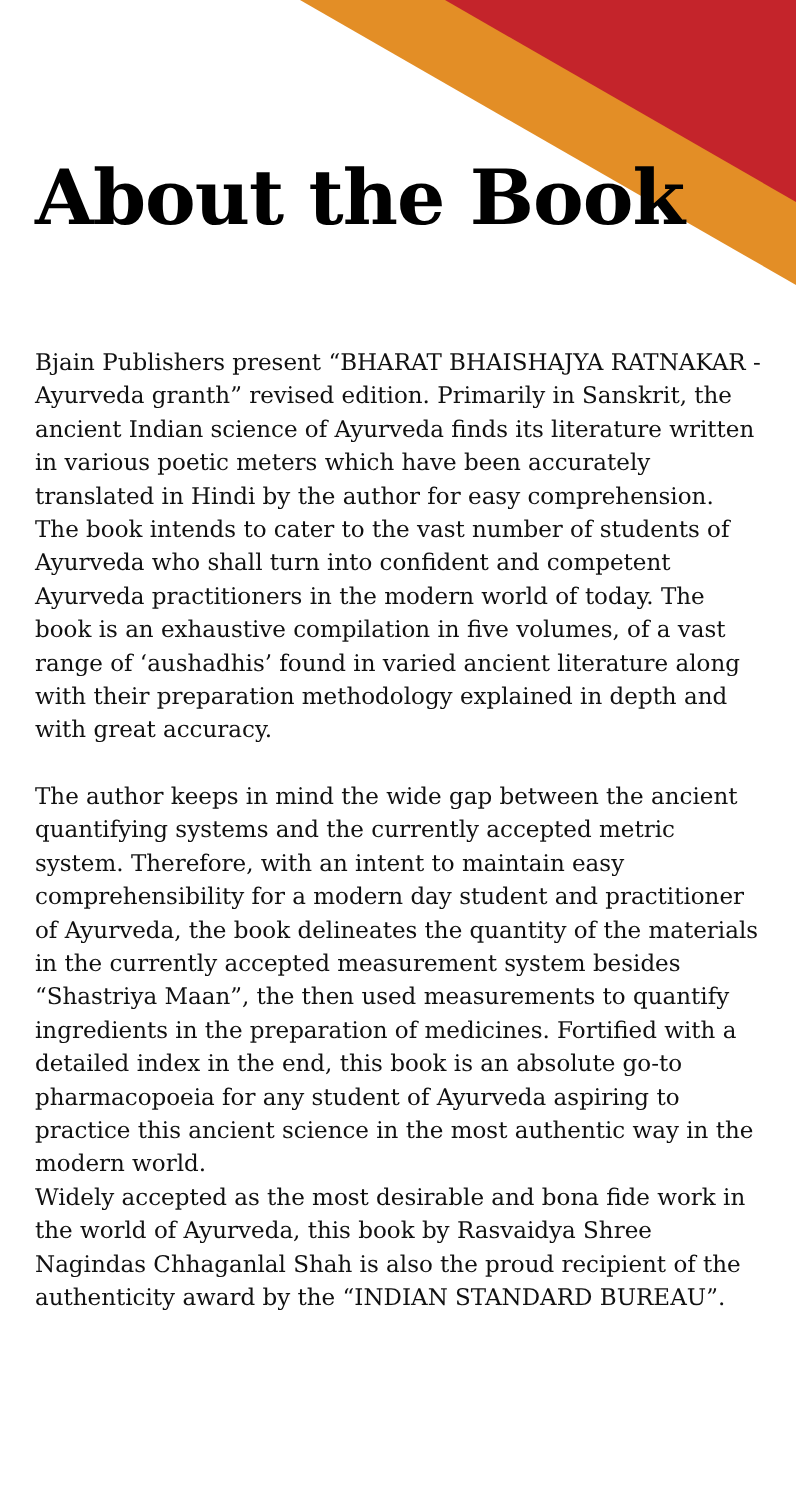About the Book
Bjain Publishers present “BHARAT BHAISHAJYA RATNAKAR -Ayurveda granth” revised edition. Primarily in Sanskrit, the ancient Indian science of Ayurveda finds its literature written in various poetic meters which have been accurately translated in Hindi by the author for easy comprehension. The book intends to cater to the vast number of students of Ayurveda who shall turn into confident and competent Ayurveda practitioners in the modern world of today. The book is an exhaustive compilation in five volumes, of a vast range of ‘aushadhis’ found in varied ancient literature along with their preparation methodology explained in depth and with great accuracy.
The author keeps in mind the wide gap between the ancient quantifying systems and the currently accepted metric system. Therefore, with an intent to maintain easy comprehensibility for a modern day student and practitioner of Ayurveda, the book delineates the quantity of the materials in the currently accepted measurement system besides “Shastriya Maan”, the then used measurements to quantify ingredients in the preparation of medicines. Fortified with a detailed index in the end, this book is an absolute go-to pharmacopoeia for any student of Ayurveda aspiring to practice this ancient science in the most authentic way in the modern world.
Widely accepted as the most desirable and bona fide work in the world of Ayurveda, this book by Rasvaidya Shree Nagindas Chhaganlal Shah is also the proud recipient of the authenticity award by the “INDIAN STANDARD BUREAU”.